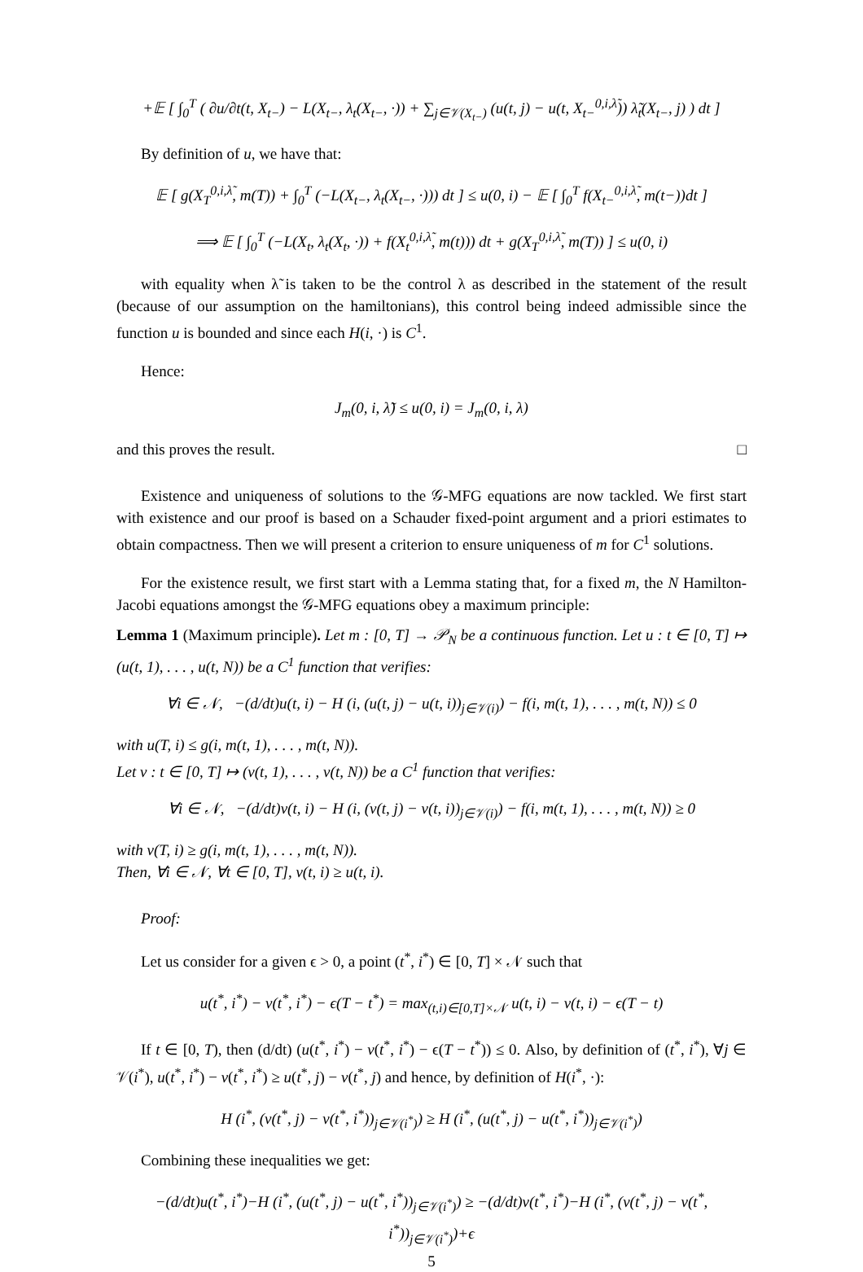+𝔼 [ ∫<sub>0</sub><sup>T</sup> ( ∂u/∂t(t, X<sub>t−</sub>) − L(X<sub>t−</sub>, λ<sub>t</sub>(X<sub>t−</sub>, ·)) + ∑<sub>j∈𝒱(X<sub>t−</sub>)</sub> (u(t, j) − u(t, X<sub>t−</sub><sup>0,i,λ̃</sup>)) λ̃<sub>t</sub>(X<sub>t−</sub>, j) ) dt ]
By definition of u, we have that:
𝔼 [ g(X<sub>T</sub><sup>0,i,λ̃</sup>, m(T)) + ∫<sub>0</sub><sup>T</sup> (−L(X<sub>t−</sub>, λ<sub>t</sub>(X<sub>t−</sub>, ·))) dt ] ≤ u(0, i) − 𝔼 [ ∫<sub>0</sub><sup>T</sup> f(X<sub>t−</sub><sup>0,i,λ̃</sup>, m(t−))dt ]
⟹ 𝔼 [ ∫<sub>0</sub><sup>T</sup> (−L(X<sub>t</sub>, λ<sub>t</sub>(X<sub>t</sub>, ·)) + f(X<sub>t</sub><sup>0,i,λ̃</sup>, m(t))) dt + g(X<sub>T</sub><sup>0,i,λ̃</sup>, m(T)) ] ≤ u(0, i)
with equality when λ̃ is taken to be the control λ as described in the statement of the result (because of our assumption on the hamiltonians), this control being indeed admissible since the function u is bounded and since each H(i, ·) is C<sup>1</sup>.
Hence:
J<sub>m</sub>(0, i, λ̃) ≤ u(0, i) = J<sub>m</sub>(0, i, λ)
and this proves the result. □
Existence and uniqueness of solutions to the 𝒢-MFG equations are now tackled. We first start with existence and our proof is based on a Schauder fixed-point argument and a priori estimates to obtain compactness. Then we will present a criterion to ensure uniqueness of m for C<sup>1</sup> solutions.
For the existence result, we first start with a Lemma stating that, for a fixed m, the N Hamilton-Jacobi equations amongst the 𝒢-MFG equations obey a maximum principle:
Lemma 1 (Maximum principle). Let m : [0, T] → 𝒫<sub>N</sub> be a continuous function. Let u : t ∈ [0, T] ↦ (u(t, 1), . . . , u(t, N)) be a C<sup>1</sup> function that verifies:
∀i ∈ 𝒩, −(d/dt)u(t, i) − H (i, (u(t, j) − u(t, i))<sub>j∈𝒱(i)</sub>) − f(i, m(t, 1), . . . , m(t, N)) ≤ 0
with u(T, i) ≤ g(i, m(t, 1), . . . , m(t, N)).
Let v : t ∈ [0, T] ↦ (v(t, 1), . . . , v(t, N)) be a C<sup>1</sup> function that verifies:
∀i ∈ 𝒩, −(d/dt)v(t, i) − H (i, (v(t, j) − v(t, i))<sub>j∈𝒱(i)</sub>) − f(i, m(t, 1), . . . , m(t, N)) ≥ 0
with v(T, i) ≥ g(i, m(t, 1), . . . , m(t, N)).
Then, ∀i ∈ 𝒩, ∀t ∈ [0, T], v(t, i) ≥ u(t, i).
Proof:
Let us consider for a given ϵ > 0, a point (t<sup>*</sup>, i<sup>*</sup>) ∈ [0, T] × 𝒩 such that
u(t<sup>*</sup>, i<sup>*</sup>) − v(t<sup>*</sup>, i<sup>*</sup>) − ϵ(T − t<sup>*</sup>) = max<sub>(t,i)∈[0,T]×𝒩</sub> u(t, i) − v(t, i) − ϵ(T − t)
If t ∈ [0, T), then (d/dt) (u(t<sup>*</sup>, i<sup>*</sup>) − v(t<sup>*</sup>, i<sup>*</sup>) − ϵ(T − t<sup>*</sup>)) ≤ 0. Also, by definition of (t<sup>*</sup>, i<sup>*</sup>), ∀j ∈ 𝒱(i<sup>*</sup>), u(t<sup>*</sup>, i<sup>*</sup>) − v(t<sup>*</sup>, i<sup>*</sup>) ≥ u(t<sup>*</sup>, j) − v(t<sup>*</sup>, j) and hence, by definition of H(i<sup>*</sup>, ·):
H (i<sup>*</sup>, (v(t<sup>*</sup>, j) − v(t<sup>*</sup>, i<sup>*</sup>))<sub>j∈𝒱(i<sup>*</sup>)</sub>) ≥ H (i<sup>*</sup>, (u(t<sup>*</sup>, j) − u(t<sup>*</sup>, i<sup>*</sup>))<sub>j∈𝒱(i<sup>*</sup>)</sub>)
Combining these inequalities we get:
−(d/dt)u(t<sup>*</sup>, i<sup>*</sup>)−H (i<sup>*</sup>, (u(t<sup>*</sup>, j) − u(t<sup>*</sup>, i<sup>*</sup>))<sub>j∈𝒱(i<sup>*</sup>)</sub>) ≥ −(d/dt)v(t<sup>*</sup>, i<sup>*</sup>)−H (i<sup>*</sup>, (v(t<sup>*</sup>, j) − v(t<sup>*</sup>, i<sup>*</sup>))<sub>j∈𝒱(i<sup>*</sup>)</sub>)+ϵ
5